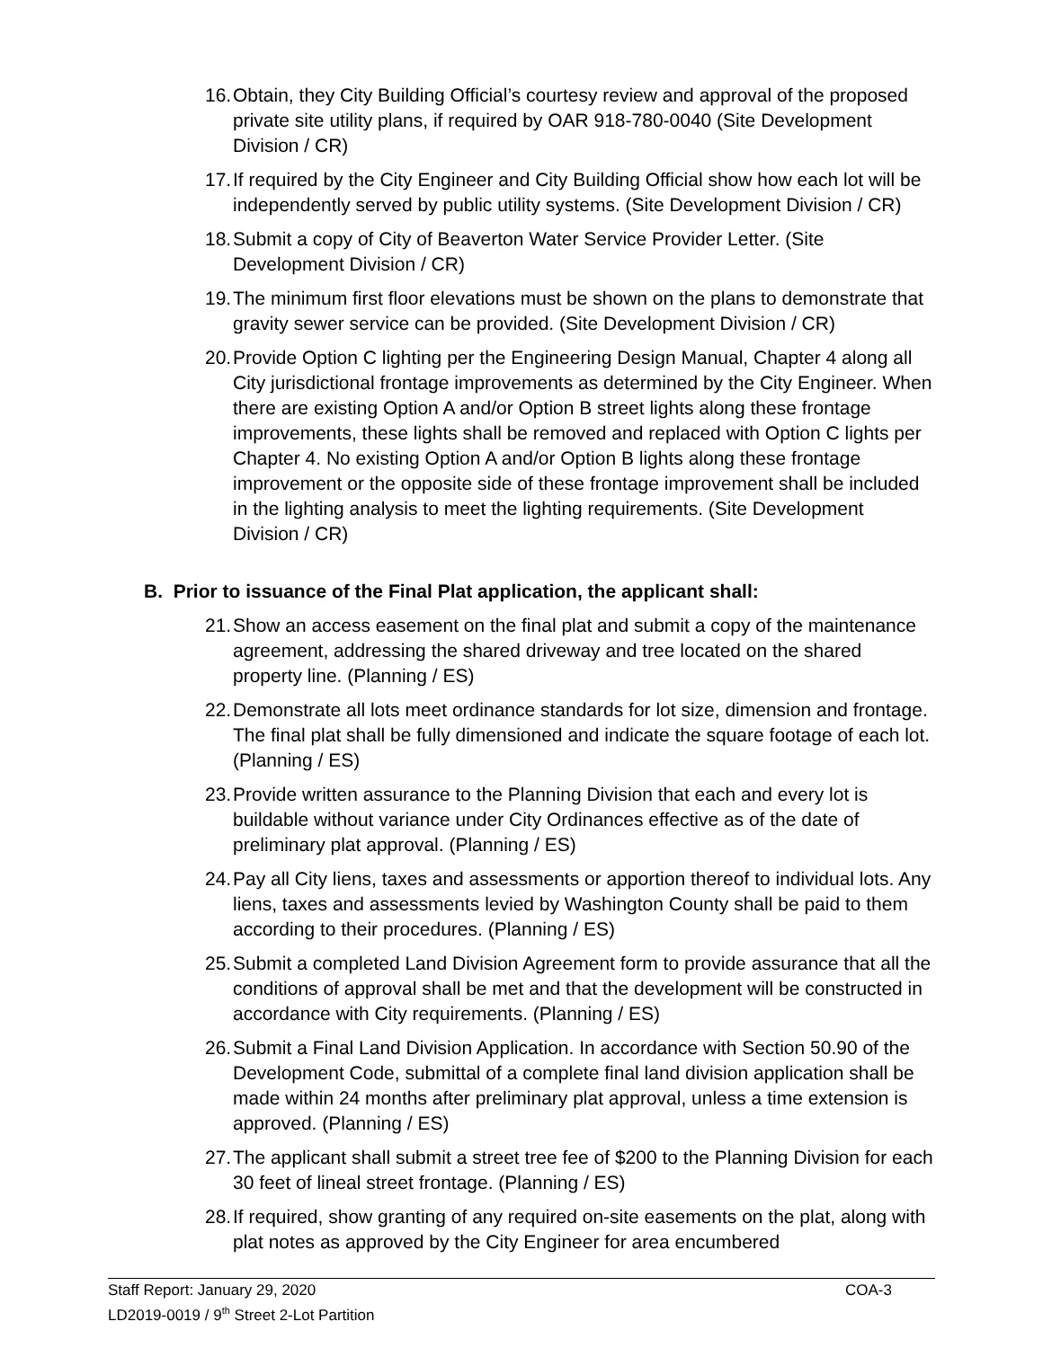16. Obtain, they City Building Official’s courtesy review and approval of the proposed private site utility plans, if required by OAR 918-780-0040 (Site Development Division / CR)
17. If required by the City Engineer and City Building Official show how each lot will be independently served by public utility systems. (Site Development Division / CR)
18. Submit a copy of City of Beaverton Water Service Provider Letter. (Site Development Division / CR)
19. The minimum first floor elevations must be shown on the plans to demonstrate that gravity sewer service can be provided. (Site Development Division / CR)
20. Provide Option C lighting per the Engineering Design Manual, Chapter 4 along all City jurisdictional frontage improvements as determined by the City Engineer. When there are existing Option A and/or Option B street lights along these frontage improvements, these lights shall be removed and replaced with Option C lights per Chapter 4. No existing Option A and/or Option B lights along these frontage improvement or the opposite side of these frontage improvement shall be included in the lighting analysis to meet the lighting requirements. (Site Development Division / CR)
B. Prior to issuance of the Final Plat application, the applicant shall:
21. Show an access easement on the final plat and submit a copy of the maintenance agreement, addressing the shared driveway and tree located on the shared property line. (Planning / ES)
22. Demonstrate all lots meet ordinance standards for lot size, dimension and frontage. The final plat shall be fully dimensioned and indicate the square footage of each lot. (Planning / ES)
23. Provide written assurance to the Planning Division that each and every lot is buildable without variance under City Ordinances effective as of the date of preliminary plat approval. (Planning / ES)
24. Pay all City liens, taxes and assessments or apportion thereof to individual lots. Any liens, taxes and assessments levied by Washington County shall be paid to them according to their procedures. (Planning / ES)
25. Submit a completed Land Division Agreement form to provide assurance that all the conditions of approval shall be met and that the development will be constructed in accordance with City requirements. (Planning / ES)
26. Submit a Final Land Division Application. In accordance with Section 50.90 of the Development Code, submittal of a complete final land division application shall be made within 24 months after preliminary plat approval, unless a time extension is approved. (Planning / ES)
27. The applicant shall submit a street tree fee of $200 to the Planning Division for each 30 feet of lineal street frontage. (Planning / ES)
28. If required, show granting of any required on-site easements on the plat, along with plat notes as approved by the City Engineer for area encumbered
Staff Report: January 29, 2020
COA-3
LD2019-0019 / 9<sup>th</sup> Street 2-Lot Partition